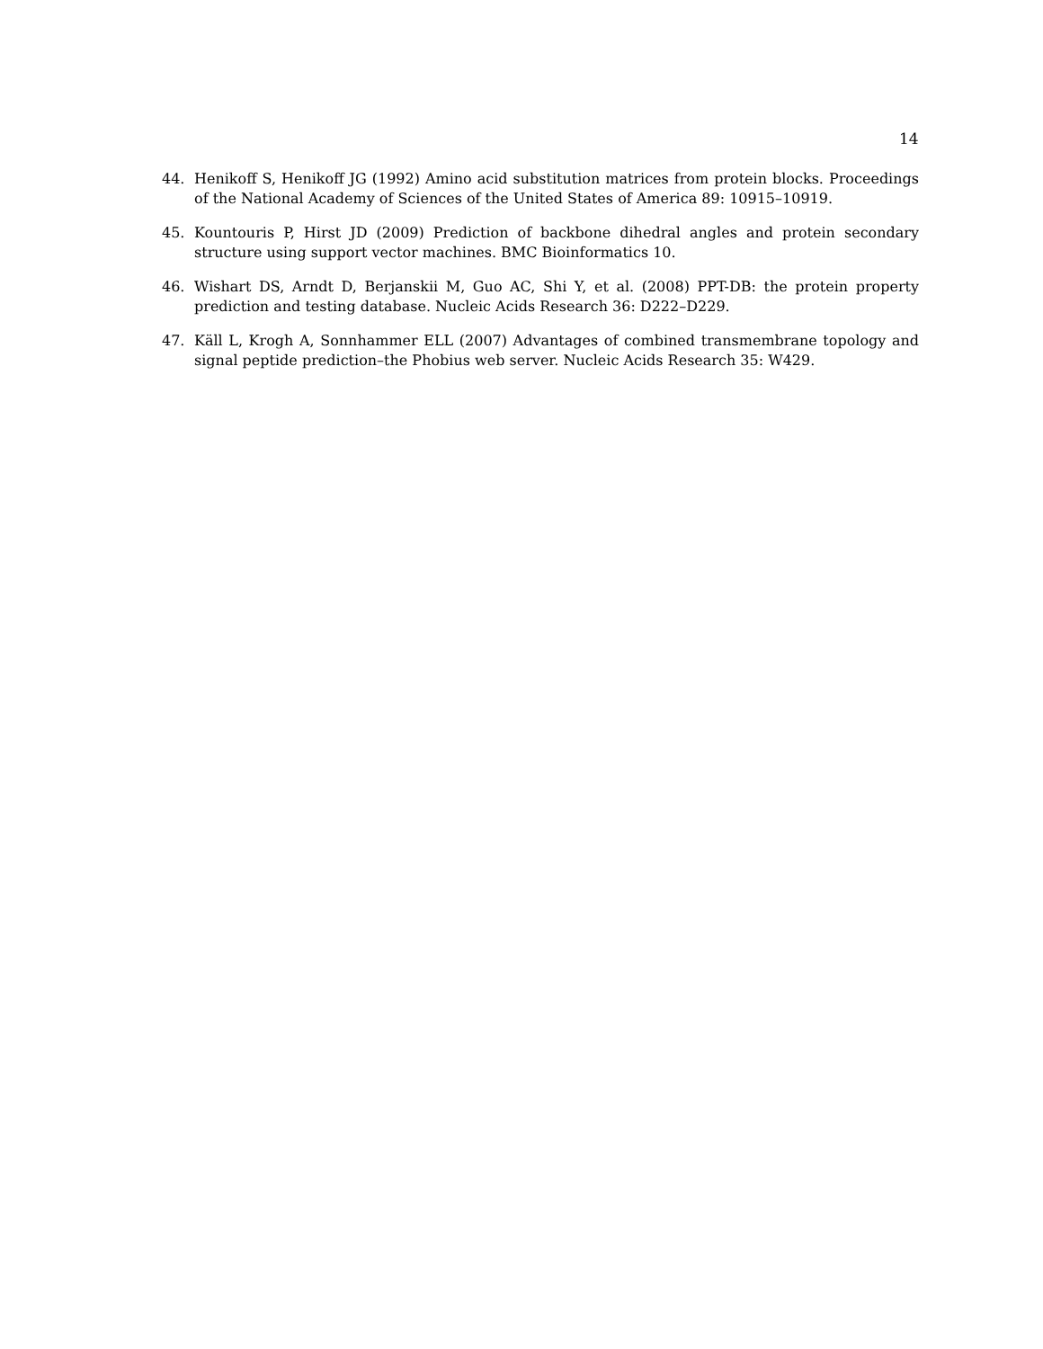14
44. Henikoff S, Henikoff JG (1992) Amino acid substitution matrices from protein blocks. Proceedings of the National Academy of Sciences of the United States of America 89: 10915–10919.
45. Kountouris P, Hirst JD (2009) Prediction of backbone dihedral angles and protein secondary structure using support vector machines. BMC Bioinformatics 10.
46. Wishart DS, Arndt D, Berjanskii M, Guo AC, Shi Y, et al. (2008) PPT-DB: the protein property prediction and testing database. Nucleic Acids Research 36: D222–D229.
47. Käll L, Krogh A, Sonnhammer ELL (2007) Advantages of combined transmembrane topology and signal peptide prediction–the Phobius web server. Nucleic Acids Research 35: W429.